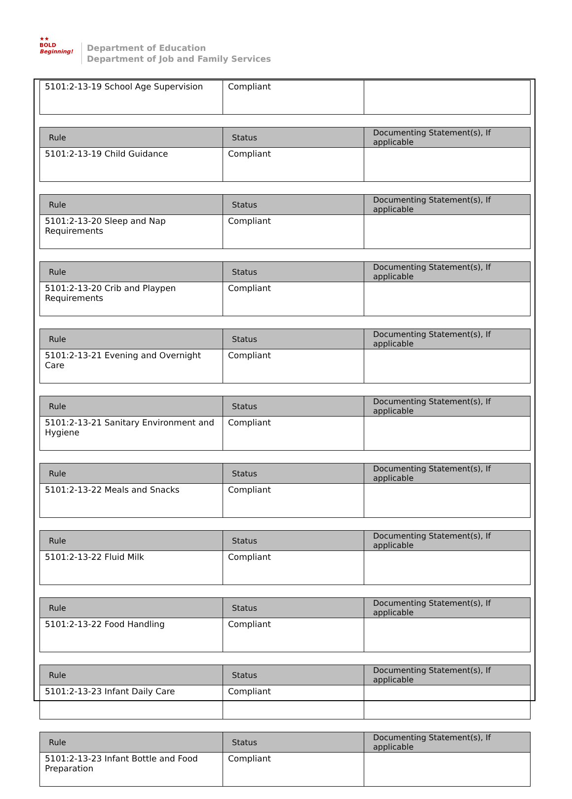★★
BOLD
Beginning!
Department of Education
Department of Job and Family Services
| 5101:2-13-19 School Age Supervision | Compliant | |
| Rule | Status | Documenting Statement(s), If applicable |
| --- | --- | --- |
| 5101:2-13-19 Child Guidance | Compliant | |
| Rule | Status | Documenting Statement(s), If applicable |
| --- | --- | --- |
| 5101:2-13-20 Sleep and Nap Requirements | Compliant | |
| Rule | Status | Documenting Statement(s), If applicable |
| --- | --- | --- |
| 5101:2-13-20 Crib and Playpen Requirements | Compliant | |
| Rule | Status | Documenting Statement(s), If applicable |
| --- | --- | --- |
| 5101:2-13-21 Evening and Overnight Care | Compliant | |
| Rule | Status | Documenting Statement(s), If applicable |
| --- | --- | --- |
| 5101:2-13-21 Sanitary Environment and Hygiene | Compliant | |
| Rule | Status | Documenting Statement(s), If applicable |
| --- | --- | --- |
| 5101:2-13-22 Meals and Snacks | Compliant | |
| Rule | Status | Documenting Statement(s), If applicable |
| --- | --- | --- |
| 5101:2-13-22 Fluid Milk | Compliant | |
| Rule | Status | Documenting Statement(s), If applicable |
| --- | --- | --- |
| 5101:2-13-22 Food Handling | Compliant | |
| Rule | Status | Documenting Statement(s), If applicable |
| --- | --- | --- |
| 5101:2-13-23 Infant Daily Care | Compliant | |
| Rule | Status | Documenting Statement(s), If applicable |
| --- | --- | --- |
| 5101:2-13-23 Infant Bottle and Food Preparation | Compliant | |